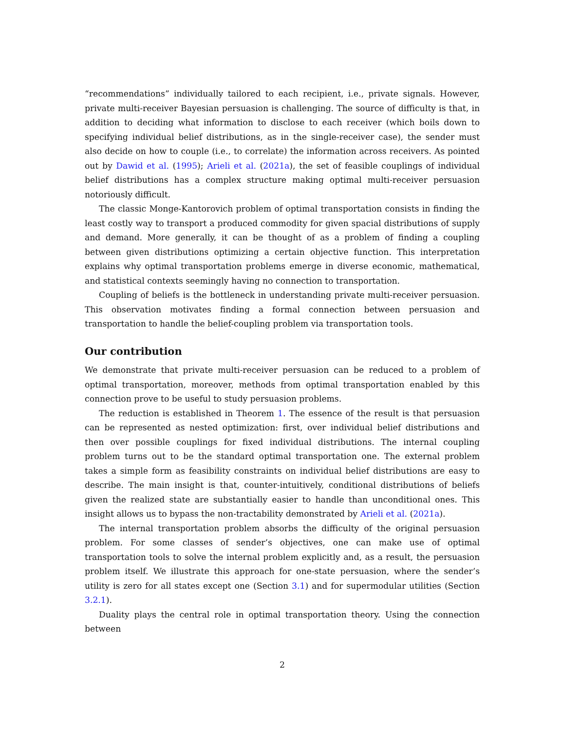“recommendations” individually tailored to each recipient, i.e., private signals. However, private multi-receiver Bayesian persuasion is challenging. The source of difficulty is that, in addition to deciding what information to disclose to each receiver (which boils down to specifying individual belief distributions, as in the single-receiver case), the sender must also decide on how to couple (i.e., to correlate) the information across receivers. As pointed out by Dawid et al. (1995); Arieli et al. (2021a), the set of feasible couplings of individual belief distributions has a complex structure making optimal multi-receiver persuasion notoriously difficult.
The classic Monge-Kantorovich problem of optimal transportation consists in finding the least costly way to transport a produced commodity for given spacial distributions of supply and demand. More generally, it can be thought of as a problem of finding a coupling between given distributions optimizing a certain objective function. This interpretation explains why optimal transportation problems emerge in diverse economic, mathematical, and statistical contexts seemingly having no connection to transportation.
Coupling of beliefs is the bottleneck in understanding private multi-receiver persuasion. This observation motivates finding a formal connection between persuasion and transportation to handle the belief-coupling problem via transportation tools.
Our contribution
We demonstrate that private multi-receiver persuasion can be reduced to a problem of optimal transportation, moreover, methods from optimal transportation enabled by this connection prove to be useful to study persuasion problems.
The reduction is established in Theorem 1. The essence of the result is that persuasion can be represented as nested optimization: first, over individual belief distributions and then over possible couplings for fixed individual distributions. The internal coupling problem turns out to be the standard optimal transportation one. The external problem takes a simple form as feasibility constraints on individual belief distributions are easy to describe. The main insight is that, counter-intuitively, conditional distributions of beliefs given the realized state are substantially easier to handle than unconditional ones. This insight allows us to bypass the non-tractability demonstrated by Arieli et al. (2021a).
The internal transportation problem absorbs the difficulty of the original persuasion problem. For some classes of sender’s objectives, one can make use of optimal transportation tools to solve the internal problem explicitly and, as a result, the persuasion problem itself. We illustrate this approach for one-state persuasion, where the sender’s utility is zero for all states except one (Section 3.1) and for supermodular utilities (Section 3.2.1).
Duality plays the central role in optimal transportation theory. Using the connection between
2